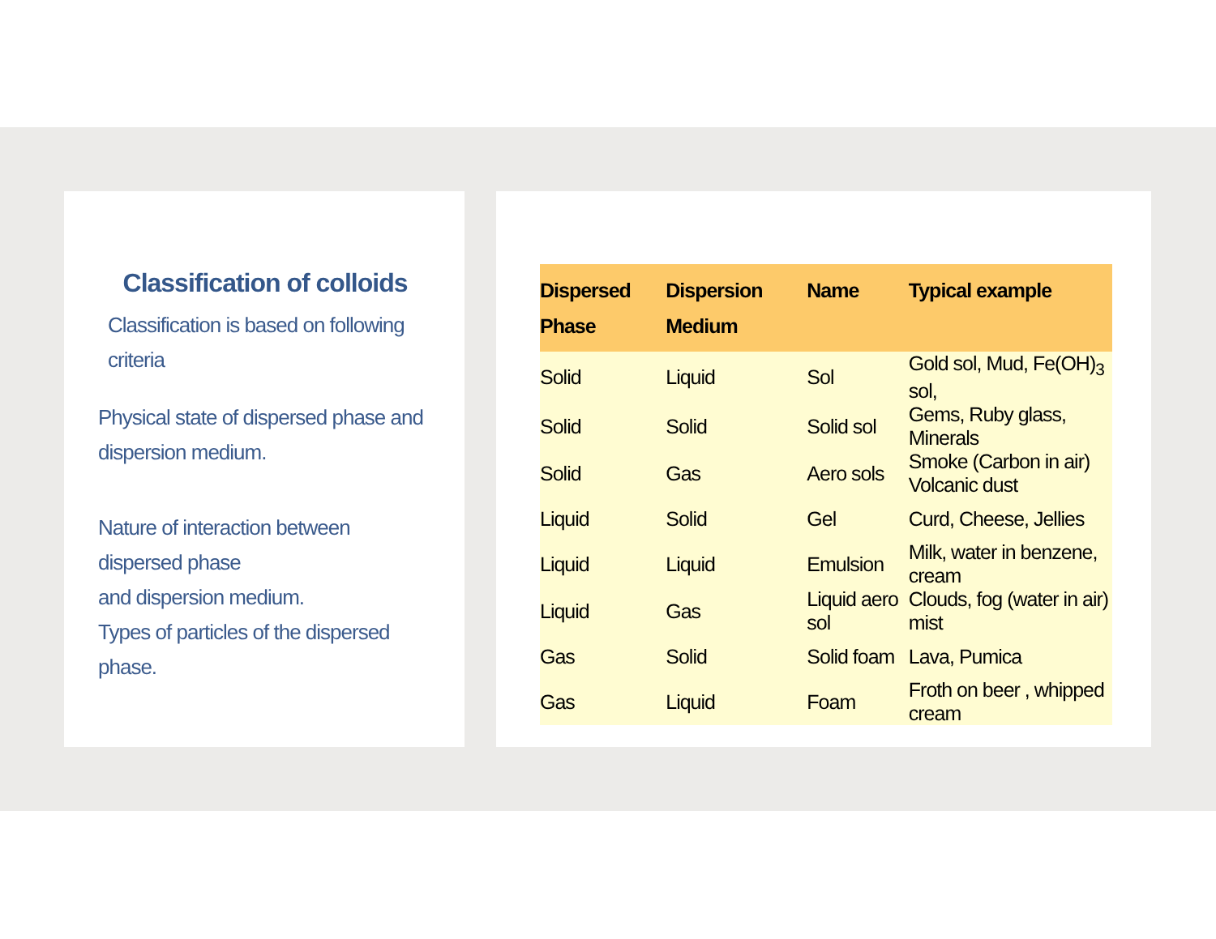Classification of colloids
Classification is based on following criteria
Physical state of dispersed phase and dispersion medium.
Nature of interaction between dispersed phase
and dispersion medium.
Types of particles of the dispersed phase.
| Dispersed Phase | Dispersion Medium | Name | Typical example |
| --- | --- | --- | --- |
| Solid | Liquid | Sol | Gold sol, Mud, Fe(OH)<sub>3</sub> sol, |
| Solid | Solid | Solid sol | Gems, Ruby glass, Minerals |
| Solid | Gas | Aero sols | Smoke (Carbon in air) Volcanic dust |
| Liquid | Solid | Gel | Curd, Cheese, Jellies |
| Liquid | Liquid | Emulsion | Milk, water in benzene, cream |
| Liquid | Gas | Liquid aero sol | Clouds, fog (water in air) mist |
| Gas | Solid | Solid foam | Lava, Pumica |
| Gas | Liquid | Foam | Froth on beer , whipped cream |